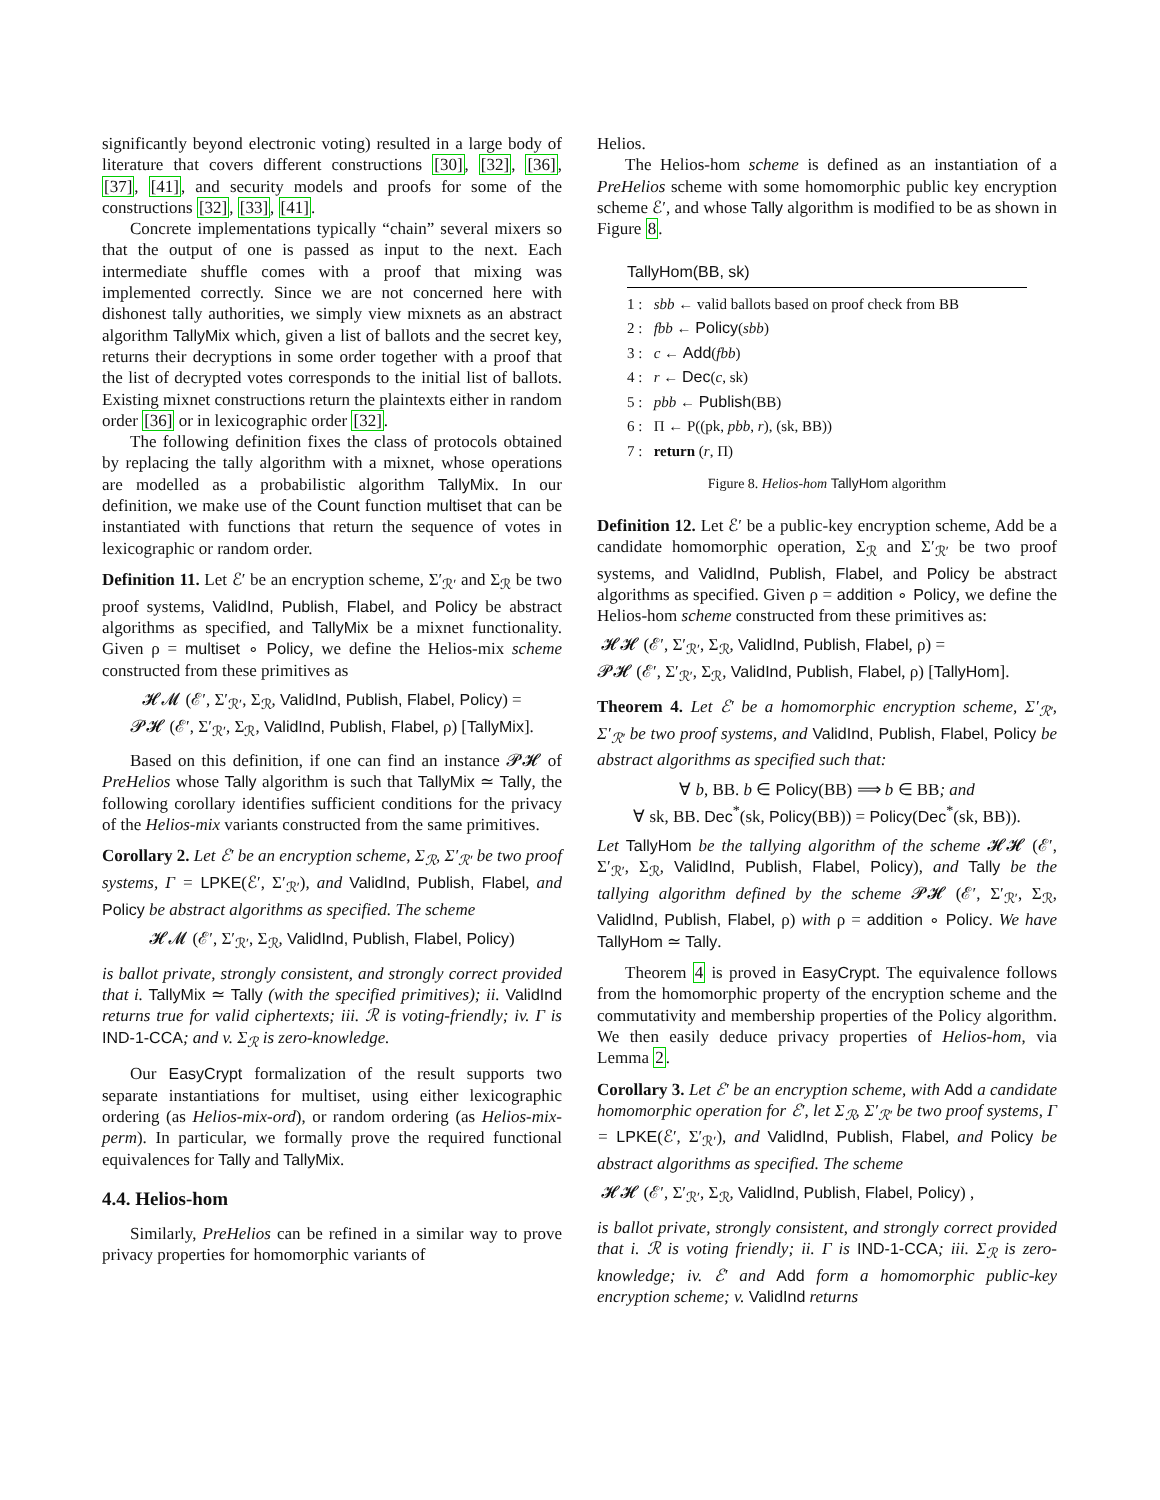significantly beyond electronic voting) resulted in a large body of literature that covers different constructions [30], [32], [36], [37], [41], and security models and proofs for some of the constructions [32], [33], [41].
Concrete implementations typically “chain” several mixers so that the output of one is passed as input to the next. Each intermediate shuffle comes with a proof that mixing was implemented correctly. Since we are not concerned here with dishonest tally authorities, we simply view mixnets as an abstract algorithm TallyMix which, given a list of ballots and the secret key, returns their decryptions in some order together with a proof that the list of decrypted votes corresponds to the initial list of ballots. Existing mixnet constructions return the plaintexts either in random order [36] or in lexicographic order [32].
The following definition fixes the class of protocols obtained by replacing the tally algorithm with a mixnet, whose operations are modelled as a probabilistic algorithm TallyMix. In our definition, we make use of the Count function multiset that can be instantiated with functions that return the sequence of votes in lexicographic or random order.
Definition 11. Let ℰ′ be an encryption scheme, Σ′<sub>ℛ′</sub> and Σ<sub>ℛ</sub> be two proof systems, ValidInd, Publish, Flabel, and Policy be abstract algorithms as specified, and TallyMix be a mixnet functionality. Given ρ = multiset ∘ Policy, we define the Helios-mix scheme constructed from these primitives as
𝓗𝓜 (ℰ′, Σ′<sub>ℛ′</sub>, Σ<sub>ℛ</sub>, ValidInd, Publish, Flabel, Policy) =
𝓟𝓗 (ℰ′, Σ′<sub>ℛ′</sub>, Σ<sub>ℛ</sub>, ValidInd, Publish, Flabel, ρ) [TallyMix].
Based on this definition, if one can find an instance 𝓟𝓗 of PreHelios whose Tally algorithm is such that TallyMix ≃ Tally, the following corollary identifies sufficient conditions for the privacy of the Helios-mix variants constructed from the same primitives.
Corollary 2. Let ℰ′ be an encryption scheme, Σ<sub>ℛ</sub>, Σ′<sub>ℛ′</sub> be two proof systems, Γ = LPKE(ℰ′, Σ′<sub>ℛ′</sub>), and ValidInd, Publish, Flabel, and Policy be abstract algorithms as specified. The scheme
𝓗𝓜 (ℰ′, Σ′<sub>ℛ′</sub>, Σ<sub>ℛ</sub>, ValidInd, Publish, Flabel, Policy)
is ballot private, strongly consistent, and strongly correct provided that i. TallyMix ≃ Tally (with the specified primitives); ii. ValidInd returns true for valid ciphertexts; iii. ℛ is voting-friendly; iv. Γ is IND-1-CCA; and v. Σ<sub>ℛ</sub> is zero-knowledge.
Our EasyCrypt formalization of the result supports two separate instantiations for multiset, using either lexicographic ordering (as Helios-mix-ord), or random ordering (as Helios-mix-perm). In particular, we formally prove the required functional equivalences for Tally and TallyMix.
4.4. Helios-hom
Similarly, PreHelios can be refined in a similar way to prove privacy properties for homomorphic variants of
Helios.
The Helios-hom scheme is defined as an instantiation of a PreHelios scheme with some homomorphic public key encryption scheme ℰ′, and whose Tally algorithm is modified to be as shown in Figure 8.
TallyHom(BB, sk)
1 : sbb ← valid ballots based on proof check from BB
2 : fbb ← Policy(sbb)
3 : c ← Add(fbb)
4 : r ← Dec(c, sk)
5 : pbb ← Publish(BB)
6 : Π ← P((pk, pbb, r), (sk, BB))
7 : return (r, Π)
Figure 8. Helios-hom TallyHom algorithm
Definition 12. Let ℰ′ be a public-key encryption scheme, Add be a candidate homomorphic operation, Σ<sub>ℛ</sub> and Σ′<sub>ℛ′</sub> be two proof systems, and ValidInd, Publish, Flabel, and Policy be abstract algorithms as specified. Given ρ = addition ∘ Policy, we define the Helios-hom scheme constructed from these primitives as:
𝓗𝓗 (ℰ′, Σ′<sub>ℛ′</sub>, Σ<sub>ℛ</sub>, ValidInd, Publish, Flabel, ρ) =
𝓟𝓗 (ℰ′, Σ′<sub>ℛ′</sub>, Σ<sub>ℛ</sub>, ValidInd, Publish, Flabel, ρ) [TallyHom].
Theorem 4. Let ℰ′ be a homomorphic encryption scheme, Σ′<sub>ℛ′</sub>, Σ′<sub>ℛ′</sub> be two proof systems, and ValidInd, Publish, Flabel, Policy be abstract algorithms as specified such that:
∀ b, BB. b ∈ Policy(BB) ⟹ b ∈ BB; and
∀ sk, BB. Dec<sup>*</sup>(sk, Policy(BB)) = Policy(Dec<sup>*</sup>(sk, BB)).
Let TallyHom be the tallying algorithm of the scheme 𝓗𝓗 (ℰ′, Σ′<sub>ℛ′</sub>, Σ<sub>ℛ</sub>, ValidInd, Publish, Flabel, Policy), and Tally be the tallying algorithm defined by the scheme 𝓟𝓗 (ℰ′, Σ′<sub>ℛ′</sub>, Σ<sub>ℛ</sub>, ValidInd, Publish, Flabel, ρ) with ρ = addition ∘ Policy. We have TallyHom ≃ Tally.
Theorem 4 is proved in EasyCrypt. The equivalence follows from the homomorphic property of the encryption scheme and the commutativity and membership properties of the Policy algorithm. We then easily deduce privacy properties of Helios-hom, via Lemma 2.
Corollary 3. Let ℰ′ be an encryption scheme, with Add a candidate homomorphic operation for ℰ′, let Σ<sub>ℛ</sub>, Σ′<sub>ℛ′</sub> be two proof systems, Γ = LPKE(ℰ′, Σ′<sub>ℛ′</sub>), and ValidInd, Publish, Flabel, and Policy be abstract algorithms as specified. The scheme
𝓗𝓗 (ℰ′, Σ′<sub>ℛ′</sub>, Σ<sub>ℛ</sub>, ValidInd, Publish, Flabel, Policy) ,
is ballot private, strongly consistent, and strongly correct provided that i. ℛ is voting friendly; ii. Γ is IND-1-CCA; iii. Σ<sub>ℛ</sub> is zero-knowledge; iv. ℰ′ and Add form a homomorphic public-key encryption scheme; v. ValidInd returns